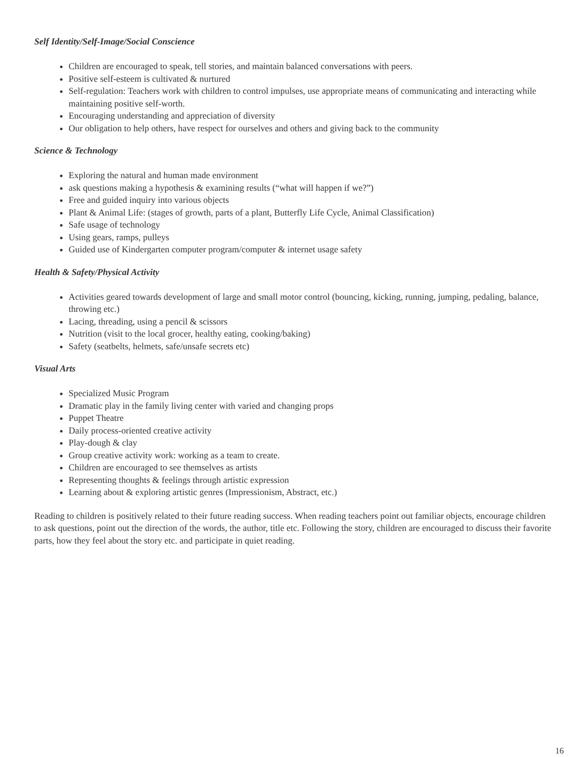Self Identity/Self-Image/Social Conscience
Children are encouraged to speak, tell stories, and maintain balanced conversations with peers.
Positive self-esteem is cultivated & nurtured
Self-regulation: Teachers work with children to control impulses, use appropriate means of communicating and interacting while maintaining positive self-worth.
Encouraging understanding and appreciation of diversity
Our obligation to help others, have respect for ourselves and others and giving back to the community
Science & Technology
Exploring the natural and human made environment
ask questions making a hypothesis & examining results (“what will happen if we?”)
Free and guided inquiry into various objects
Plant & Animal Life: (stages of growth, parts of a plant, Butterfly Life Cycle, Animal Classification)
Safe usage of technology
Using gears, ramps, pulleys
Guided use of Kindergarten computer program/computer & internet usage safety
Health & Safety/Physical Activity
Activities geared towards development of large and small motor control (bouncing, kicking, running, jumping, pedaling, balance, throwing etc.)
Lacing, threading, using a pencil & scissors
Nutrition (visit to the local grocer, healthy eating, cooking/baking)
Safety (seatbelts, helmets, safe/unsafe secrets etc)
Visual Arts
Specialized Music Program
Dramatic play in the family living center with varied and changing props
Puppet Theatre
Daily process-oriented creative activity
Play-dough & clay
Group creative activity work: working as a team to create.
Children are encouraged to see themselves as artists
Representing thoughts & feelings through artistic expression
Learning about & exploring artistic genres (Impressionism, Abstract, etc.)
Reading to children is positively related to their future reading success. When reading teachers point out familiar objects, encourage children to ask questions, point out the direction of the words, the author, title etc. Following the story, children are encouraged to discuss their favorite parts, how they feel about the story etc. and participate in quiet reading.
16